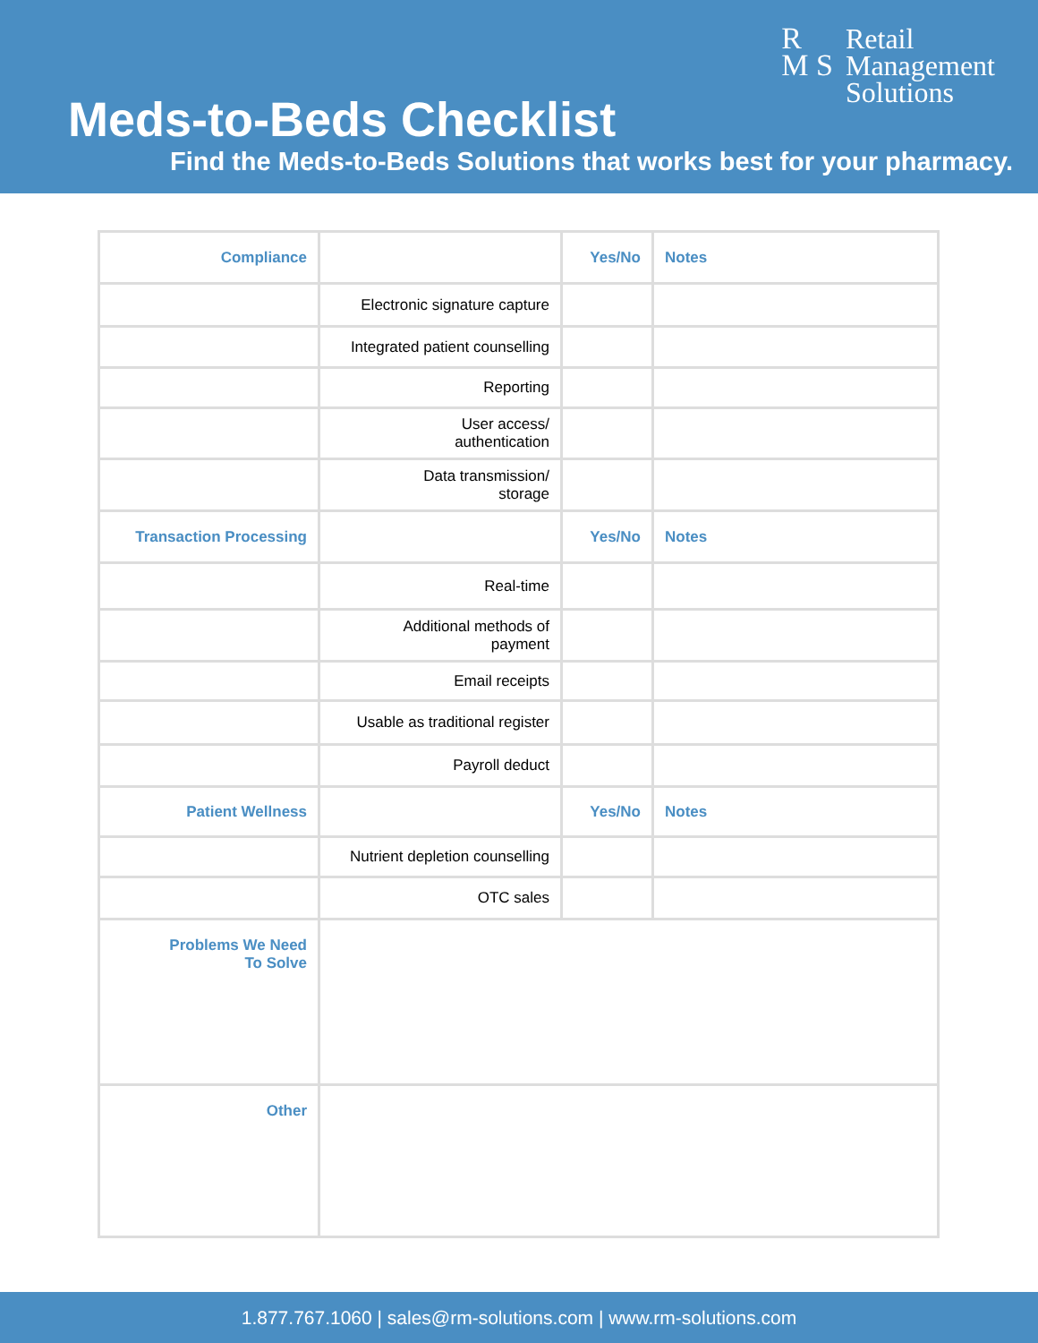R
M S
Retail
Management
Solutions
Meds-to-Beds Checklist
Find the Meds-to-Beds Solutions that works best for your pharmacy.
| Compliance | | Yes/No | Notes |
| | Electronic signature capture | | |
| | Integrated patient counselling | | |
| | Reporting | | |
| | User access/ authentication | | |
| | Data transmission/ storage | | |
| Transaction Processing | | Yes/No | Notes |
| | Real-time | | |
| | Additional methods of payment | | |
| | Email receipts | | |
| | Usable as traditional register | | |
| | Payroll deduct | | |
| Patient Wellness | | Yes/No | Notes |
| | Nutrient depletion counselling | | |
| | OTC sales | | |
| Problems We Need To Solve | | | |
| Other | | | |
1.877.767.1060 | sales@rm-solutions.com | www.rm-solutions.com